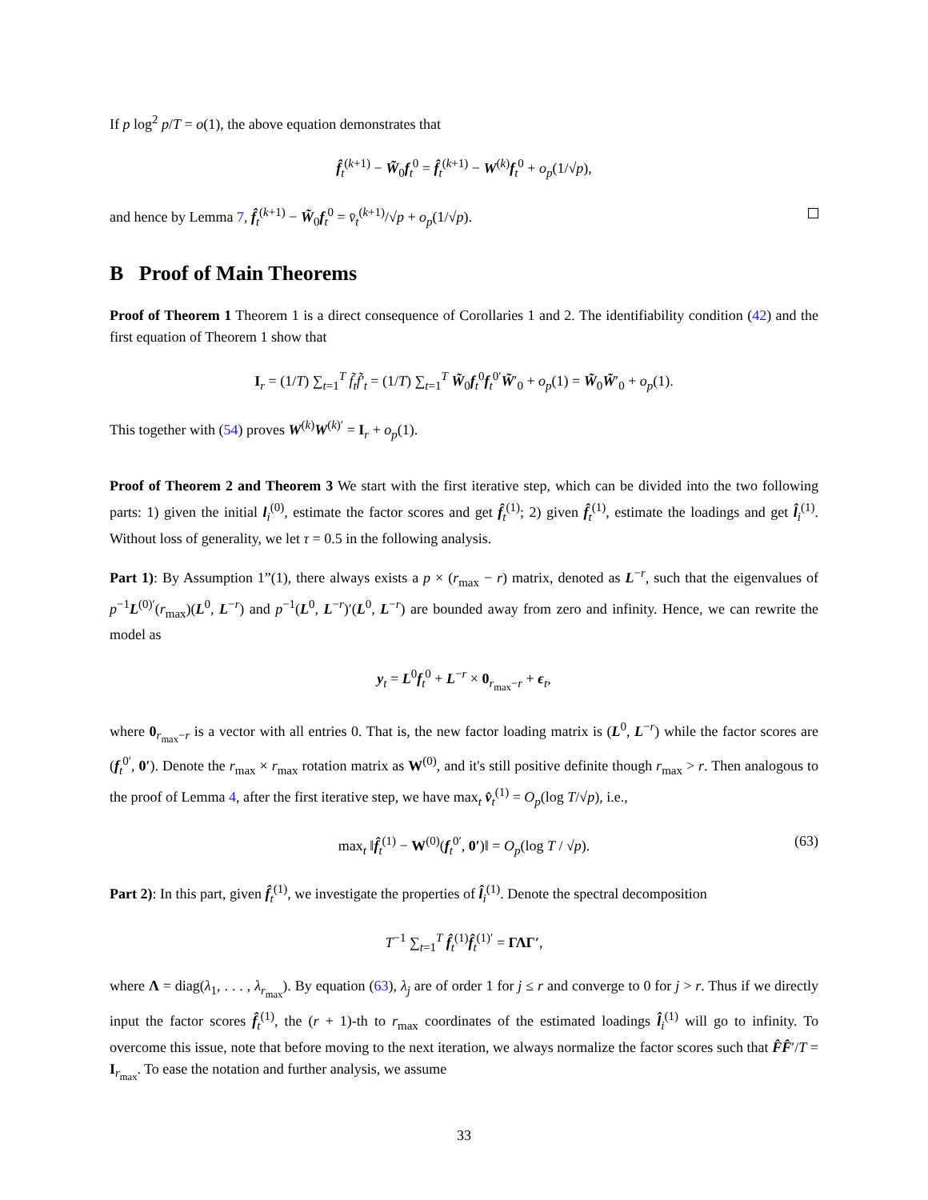If p log<sup>2</sup> p/T = o(1), the above equation demonstrates that
f̂<sub>t</sub><sup>(k+1)</sup> − W̃<sub>0</sub>f<sub>t</sub><sup>0</sup> = f̂<sub>t</sub><sup>(k+1)</sup> − W<sup>(k)</sup>f<sub>t</sub><sup>0</sup> + o<sub>p</sub>(1/√p),
and hence by Lemma 7, f̂<sub>t</sub><sup>(k+1)</sup> − W̃<sub>0</sub>f<sub>t</sub><sup>0</sup> = v̄<sub>t</sub><sup>(k+1)</sup>/√p + o<sub>p</sub>(1/√p).
B Proof of Main Theorems
Proof of Theorem 1 Theorem 1 is a direct consequence of Corollaries 1 and 2. The identifiability condition (42) and the first equation of Theorem 1 show that
I<sub>r</sub> = (1/T) ∑<sub>t=1</sub><sup>T</sup> f̃<sub>t</sub>f̃′<sub>t</sub> = (1/T) ∑<sub>t=1</sub><sup>T</sup> W̃<sub>0</sub>f<sub>t</sub><sup>0</sup>f<sub>t</sub><sup>0′</sup>W̃′<sub>0</sub> + o<sub>p</sub>(1) = W̃<sub>0</sub>W̃′<sub>0</sub> + o<sub>p</sub>(1).
This together with (54) proves W<sup>(k)</sup>W<sup>(k)′</sup> = I<sub>r</sub> + o<sub>p</sub>(1).
Proof of Theorem 2 and Theorem 3 We start with the first iterative step, which can be divided into the two following parts: 1) given the initial l<sub>i</sub><sup>(0)</sup>, estimate the factor scores and get f̂<sub>t</sub><sup>(1)</sup>; 2) given f̂<sub>t</sub><sup>(1)</sup>, estimate the loadings and get l̂<sub>i</sub><sup>(1)</sup>. Without loss of generality, we let τ = 0.5 in the following analysis.
Part 1): By Assumption 1”(1), there always exists a p × (r<sub>max</sub> − r) matrix, denoted as L<sup>−r</sup>, such that the eigenvalues of p<sup>−1</sup>L<sup>(0)′</sup>(r<sub>max</sub>)(L<sup>0</sup>, L<sup>−r</sup>) and p<sup>−1</sup>(L<sup>0</sup>, L<sup>−r</sup>)′(L<sup>0</sup>, L<sup>−r</sup>) are bounded away from zero and infinity. Hence, we can rewrite the model as
y<sub>t</sub> = L<sup>0</sup>f<sub>t</sub><sup>0</sup> + L<sup>−r</sup> × 0<sub>r<sub>max</sub>−r</sub> + ϵ<sub>t</sub>,
where 0<sub>r<sub>max</sub>−r</sub> is a vector with all entries 0. That is, the new factor loading matrix is (L<sup>0</sup>, L<sup>−r</sup>) while the factor scores are (f<sub>t</sub><sup>0′</sup>, 0′). Denote the r<sub>max</sub> × r<sub>max</sub> rotation matrix as W<sup>(0)</sup>, and it's still positive definite though r<sub>max</sub> > r. Then analogous to the proof of Lemma 4, after the first iterative step, we have max<sub>t</sub> v̂<sub>t</sub><sup>(1)</sup> = O<sub>p</sub>(log T/√p), i.e.,
max<sub>t</sub> ‖f̂<sub>t</sub><sup>(1)</sup> − W<sup>(0)</sup>(f<sub>t</sub><sup>0′</sup>, 0′)‖ = O<sub>p</sub>(log T / √p). (63)
Part 2): In this part, given f̂<sub>t</sub><sup>(1)</sup>, we investigate the properties of l̂<sub>i</sub><sup>(1)</sup>. Denote the spectral decomposition
T<sup>−1</sup> ∑<sub>t=1</sub><sup>T</sup> f̂<sub>t</sub><sup>(1)</sup>f̂<sub>t</sub><sup>(1)′</sup> = ΓΛΓ′,
where Λ = diag(λ<sub>1</sub>, . . . , λ<sub>r<sub>max</sub></sub>). By equation (63), λ<sub>j</sub> are of order 1 for j ≤ r and converge to 0 for j > r. Thus if we directly input the factor scores f̂<sub>t</sub><sup>(1)</sup>, the (r + 1)-th to r<sub>max</sub> coordinates of the estimated loadings l̂<sub>i</sub><sup>(1)</sup> will go to infinity. To overcome this issue, note that before moving to the next iteration, we always normalize the factor scores such that F̂F̂′/T = I<sub>r<sub>max</sub></sub>. To ease the notation and further analysis, we assume
33